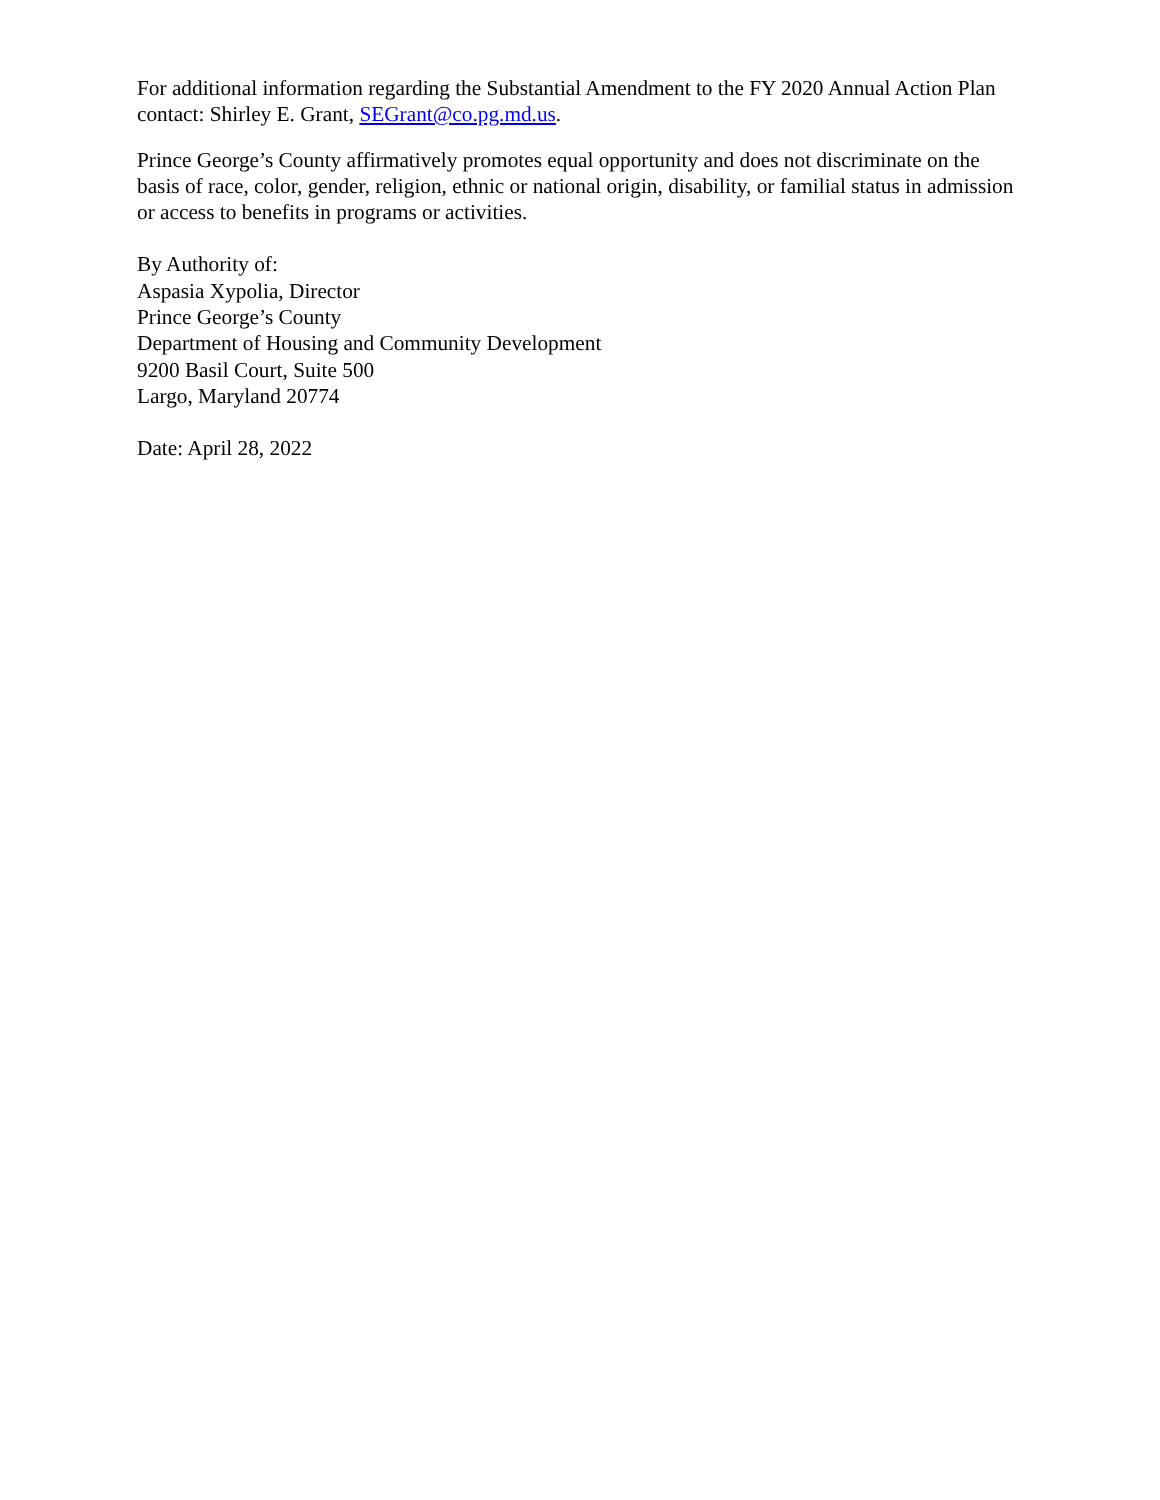For additional information regarding the Substantial Amendment to the FY 2020 Annual Action Plan contact: Shirley E. Grant, SEGrant@co.pg.md.us.
Prince George’s County affirmatively promotes equal opportunity and does not discriminate on the basis of race, color, gender, religion, ethnic or national origin, disability, or familial status in admission or access to benefits in programs or activities.
By Authority of:
Aspasia Xypolia, Director
Prince George’s County
Department of Housing and Community Development
9200 Basil Court, Suite 500
Largo, Maryland 20774
Date: April 28, 2022